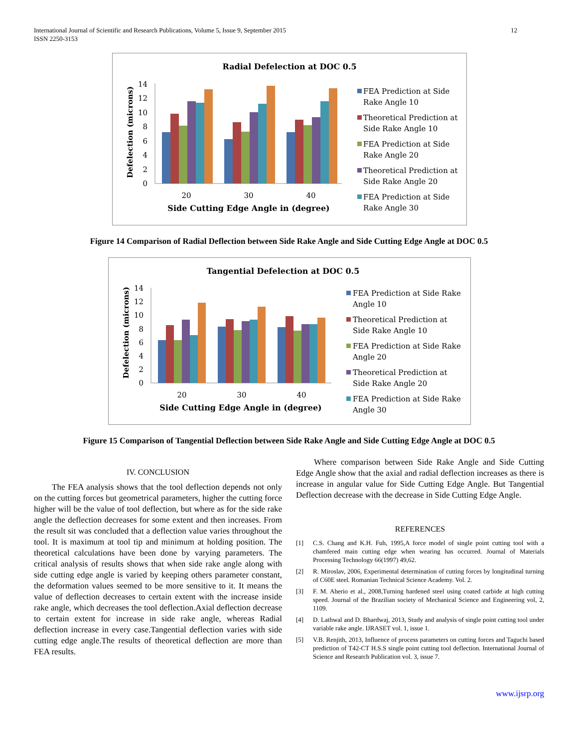International Journal of Scientific and Research Publications, Volume 5, Issue 9, September 2015
ISSN 2250-3153
12
Radial Defelection at DOC 0.5
Defelection (microns)
0
2
4
6
8
10
12
14
20
30
40
Side Cutting Edge Angle in (degree)
FEA Prediction at Side
Rake Angle 10
Theoretical Prediction at
Side Rake Angle 10
FEA Prediction at Side
Rake Angle 20
Theoretical Prediction at
Side Rake Angle 20
FEA Prediction at Side
Rake Angle 30
Figure 14 Comparison of Radial Deflection between Side Rake Angle and Side Cutting Edge Angle at DOC 0.5
Tangential Defelection at DOC 0.5
Defelection (microns)
0
2
4
6
8
10
12
14
20
30
40
Side Cutting Edge Angle in (degree)
FEA Prediction at Side Rake
Angle 10
Theoretical Prediction at
Side Rake Angle 10
FEA Prediction at Side Rake
Angle 20
Theoretical Prediction at
Side Rake Angle 20
FEA Prediction at Side Rake
Angle 30
Figure 15 Comparison of Tangential Deflection between Side Rake Angle and Side Cutting Edge Angle at DOC 0.5
IV. CONCLUSION
The FEA analysis shows that the tool deflection depends not only on the cutting forces but geometrical parameters, higher the cutting force higher will be the value of tool deflection, but where as for the side rake angle the deflection decreases for some extent and then increases. From the result sit was concluded that a deflection value varies throughout the tool. It is maximum at tool tip and minimum at holding position. The theoretical calculations have been done by varying parameters. The critical analysis of results shows that when side rake angle along with side cutting edge angle is varied by keeping others parameter constant, the deformation values seemed to be more sensitive to it. It means the value of deflection decreases to certain extent with the increase inside rake angle, which decreases the tool deflection.Axial deflection decrease to certain extent for increase in side rake angle, whereas Radial deflection increase in every case.Tangential deflection varies with side cutting edge angle.The results of theoretical deflection are more than FEA results.
Where comparison between Side Rake Angle and Side Cutting Edge Angle show that the axial and radial deflection increases as there is increase in angular value for Side Cutting Edge Angle. But Tangential Deflection decrease with the decrease in Side Cutting Edge Angle.
REFERENCES
[1] C.S. Chang and K.H. Fuh, 1995,A force model of single point cutting tool with a chamfered main cutting edge when wearing has occurred. Journal of Materials Processing Technology 66(1997) 49,62.
[2] R. Miroslav, 2006, Experimental determination of cutting forces by longitudinal turning of C60E steel. Romanian Technical Science Academy. Vol. 2.
[3] F. M. Aherio et al., 2008,Turning hardened steel using coated carbide at high cutting speed. Journal of the Brazilian society of Mechanical Science and Engineering vol, 2, 1109.
[4] D. Lathwal and D. Bhardwaj, 2013, Study and analysis of single point cutting tool under variable rake angle. IJRASET vol. 1, issue 1.
[5] V.B. Renjith, 2013, Influence of process parameters on cutting forces and Taguchi based prediction of T42-CT H.S.S single point cutting tool deflection. International Journal of Science and Research Publication vol. 3, issue 7.
www.ijsrp.org